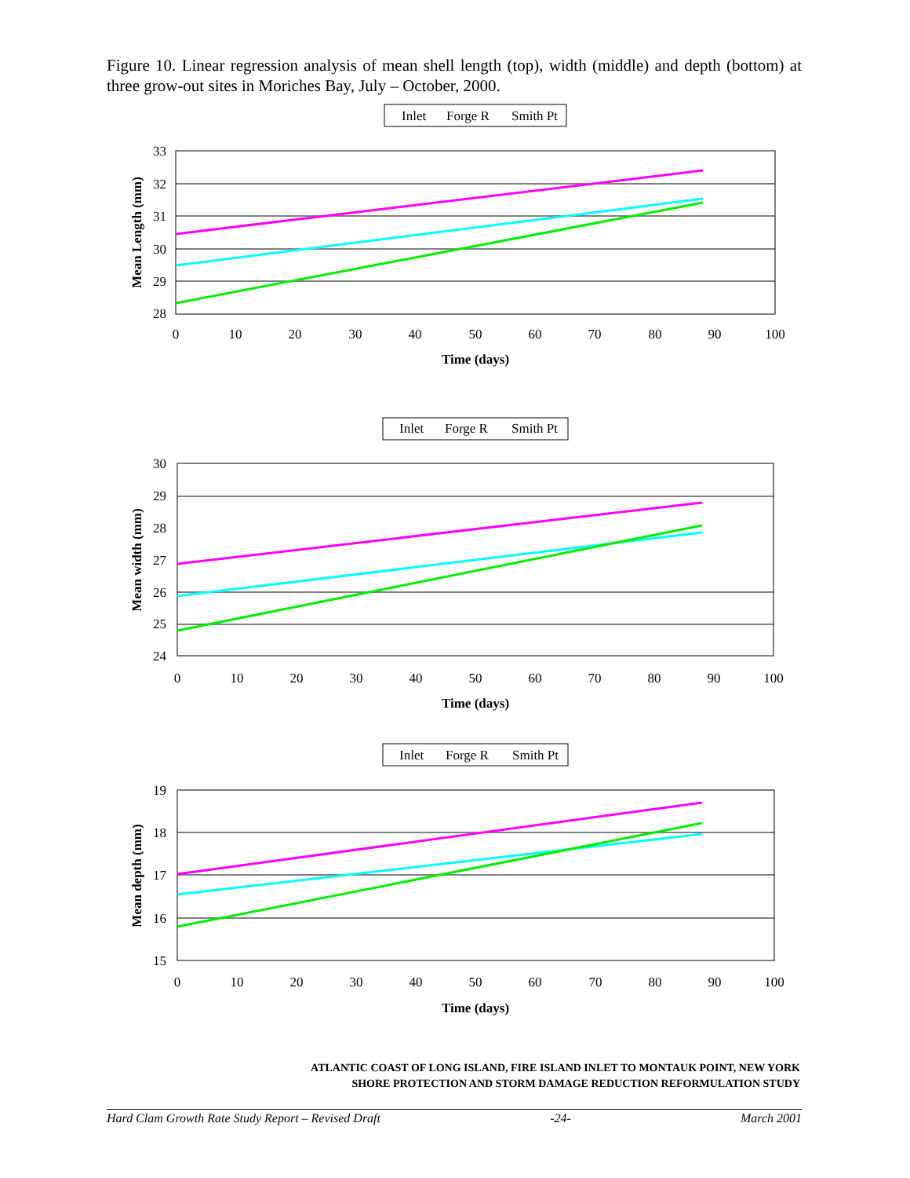Figure 10. Linear regression analysis of mean shell length (top), width (middle) and depth (bottom) at three grow-out sites in Moriches Bay, July – October, 2000.
Inlet
Forge R
Smith Pt
33
32
31
30
29
28
0
10
20
30
40
50
60
70
80
90
100
Time (days)
Mean Length (mm)
Inlet
Forge R
Smith Pt
30
29
28
27
26
25
24
0
10
20
30
40
50
60
70
80
90
100
Time (days)
Mean width (mm)
Inlet
Forge R
Smith Pt
19
18
17
16
15
0
10
20
30
40
50
60
70
80
90
100
Time (days)
Mean depth (mm)
ATLANTIC COAST OF LONG ISLAND, FIRE ISLAND INLET TO MONTAUK POINT, NEW YORK
SHORE PROTECTION AND STORM DAMAGE REDUCTION REFORMULATION STUDY
Hard Clam Growth Rate Study Report – Revised Draft -24- March 2001